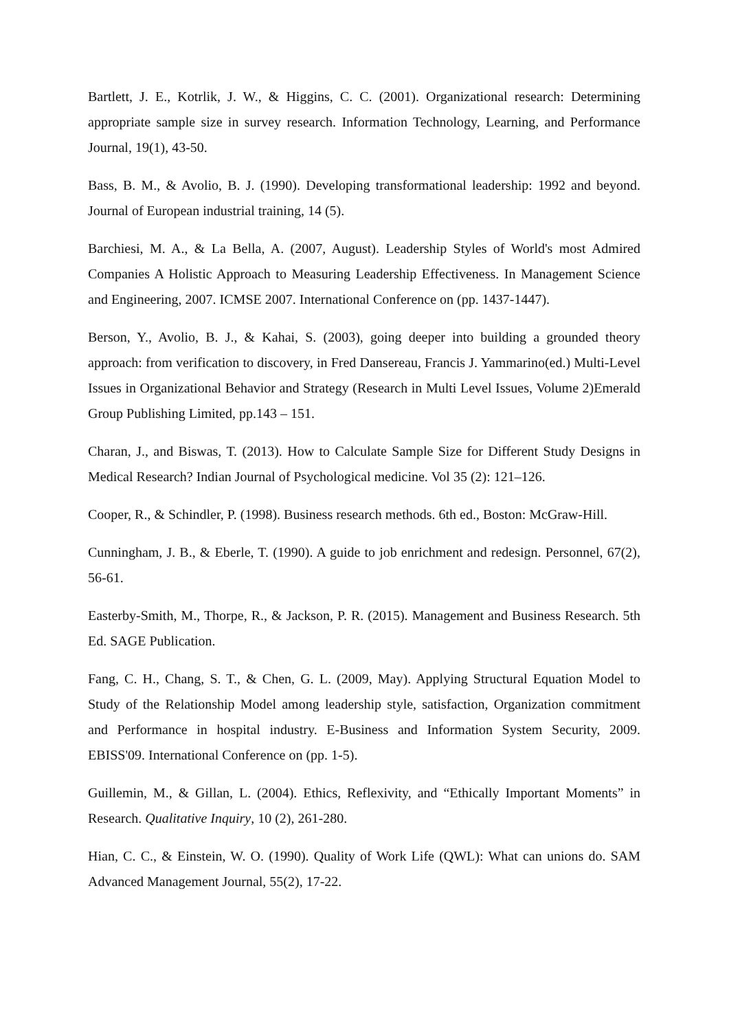Bartlett, J. E., Kotrlik, J. W., & Higgins, C. C. (2001). Organizational research: Determining appropriate sample size in survey research. Information Technology, Learning, and Performance Journal, 19(1), 43-50.
Bass, B. M., & Avolio, B. J. (1990). Developing transformational leadership: 1992 and beyond. Journal of European industrial training, 14 (5).
Barchiesi, M. A., & La Bella, A. (2007, August). Leadership Styles of World's most Admired Companies A Holistic Approach to Measuring Leadership Effectiveness. In Management Science and Engineering, 2007. ICMSE 2007. International Conference on (pp. 1437-1447).
Berson, Y., Avolio, B. J., & Kahai, S. (2003), going deeper into building a grounded theory approach: from verification to discovery, in Fred Dansereau, Francis J. Yammarino(ed.) Multi-Level Issues in Organizational Behavior and Strategy (Research in Multi Level Issues, Volume 2)Emerald Group Publishing Limited, pp.143 – 151.
Charan, J., and Biswas, T. (2013). How to Calculate Sample Size for Different Study Designs in Medical Research? Indian Journal of Psychological medicine. Vol 35 (2): 121–126.
Cooper, R., & Schindler, P. (1998). Business research methods. 6th ed., Boston: McGraw-Hill.
Cunningham, J. B., & Eberle, T. (1990). A guide to job enrichment and redesign. Personnel, 67(2), 56-61.
Easterby-Smith, M., Thorpe, R., & Jackson, P. R. (2015). Management and Business Research. 5th Ed. SAGE Publication.
Fang, C. H., Chang, S. T., & Chen, G. L. (2009, May). Applying Structural Equation Model to Study of the Relationship Model among leadership style, satisfaction, Organization commitment and Performance in hospital industry. E-Business and Information System Security, 2009. EBISS'09. International Conference on (pp. 1-5).
Guillemin, M., & Gillan, L. (2004). Ethics, Reflexivity, and “Ethically Important Moments” in Research. Qualitative Inquiry, 10 (2), 261-280.
Hian, C. C., & Einstein, W. O. (1990). Quality of Work Life (QWL): What can unions do. SAM Advanced Management Journal, 55(2), 17-22.